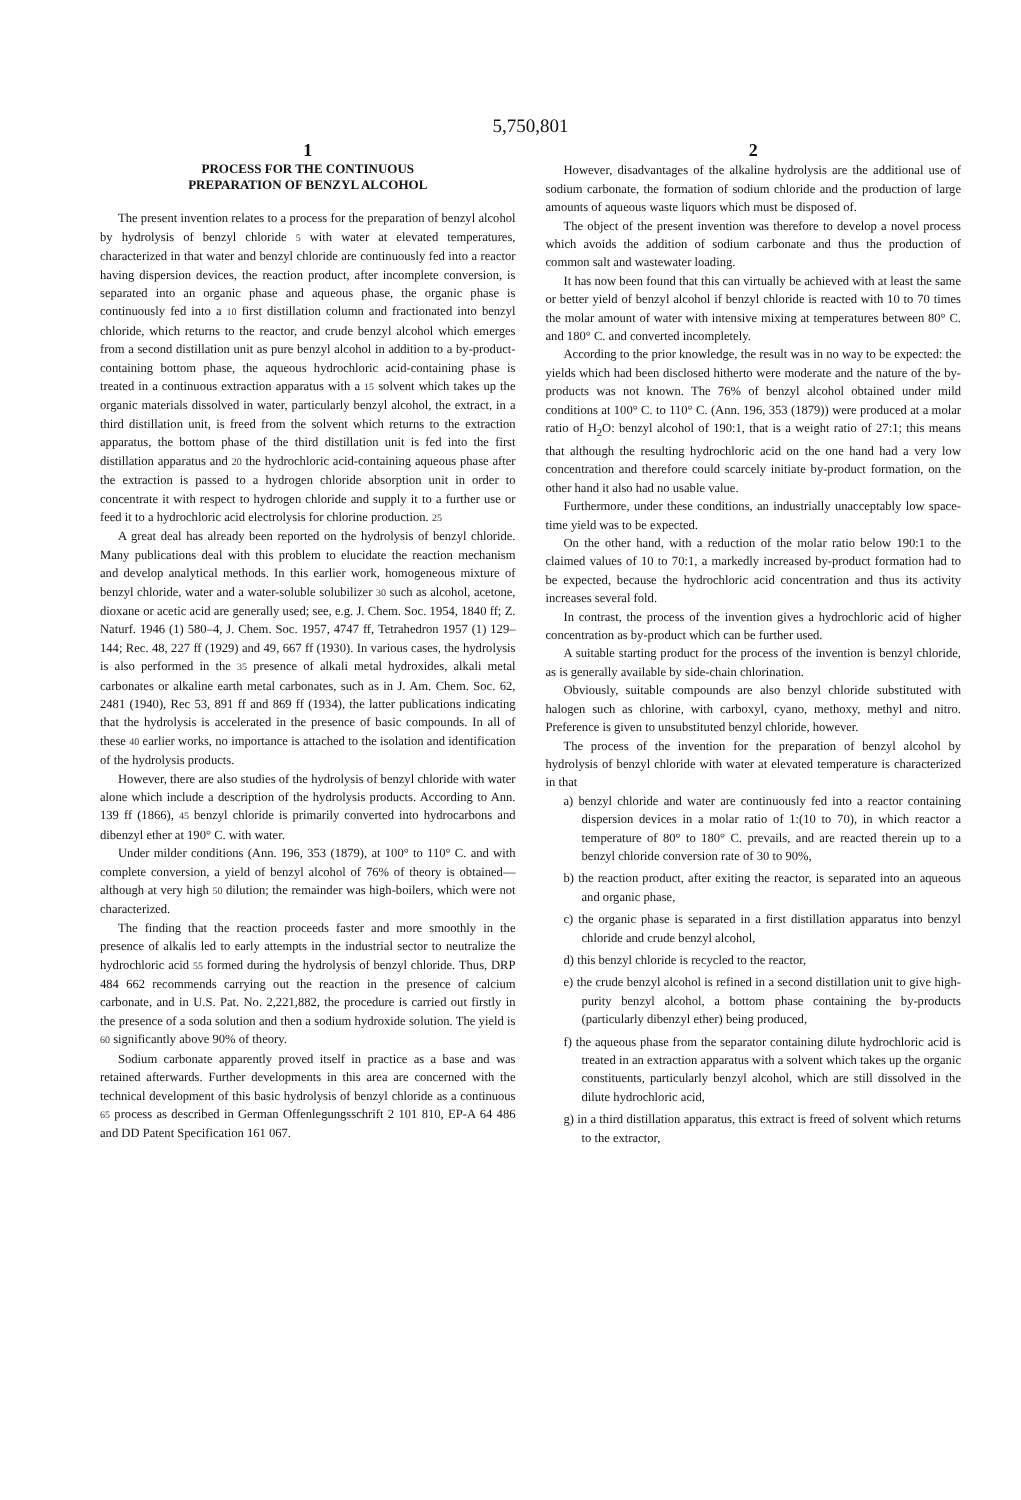5,750,801
1
PROCESS FOR THE CONTINUOUS
PREPARATION OF BENZYL ALCOHOL
The present invention relates to a process for the preparation of benzyl alcohol by hydrolysis of benzyl chloride 5 with water at elevated temperatures, characterized in that water and benzyl chloride are continuously fed into a reactor having dispersion devices, the reaction product, after incomplete conversion, is separated into an organic phase and aqueous phase, the organic phase is continuously fed into a 10 first distillation column and fractionated into benzyl chloride, which returns to the reactor, and crude benzyl alcohol which emerges from a second distillation unit as pure benzyl alcohol in addition to a by-product-containing bottom phase, the aqueous hydrochloric acid-containing phase is treated in a continuous extraction apparatus with a 15 solvent which takes up the organic materials dissolved in water, particularly benzyl alcohol, the extract, in a third distillation unit, is freed from the solvent which returns to the extraction apparatus, the bottom phase of the third distillation unit is fed into the first distillation apparatus and 20 the hydrochloric acid-containing aqueous phase after the extraction is passed to a hydrogen chloride absorption unit in order to concentrate it with respect to hydrogen chloride and supply it to a further use or feed it to a hydrochloric acid electrolysis for chlorine production. 25
A great deal has already been reported on the hydrolysis of benzyl chloride. Many publications deal with this problem to elucidate the reaction mechanism and develop analytical methods. In this earlier work, homogeneous mixture of benzyl chloride, water and a water-soluble solubilizer 30 such as alcohol, acetone, dioxane or acetic acid are generally used; see, e.g. J. Chem. Soc. 1954, 1840 ff; Z. Naturf. 1946 (1) 580–4, J. Chem. Soc. 1957, 4747 ff, Tetrahedron 1957 (1) 129–144; Rec. 48, 227 ff (1929) and 49, 667 ff (1930). In various cases, the hydrolysis is also performed in the 35 presence of alkali metal hydroxides, alkali metal carbonates or alkaline earth metal carbonates, such as in J. Am. Chem. Soc. 62, 2481 (1940), Rec 53, 891 ff and 869 ff (1934), the latter publications indicating that the hydrolysis is accelerated in the presence of basic compounds. In all of these 40 earlier works, no importance is attached to the isolation and identification of the hydrolysis products.
However, there are also studies of the hydrolysis of benzyl chloride with water alone which include a description of the hydrolysis products. According to Ann. 139 ff (1866), 45 benzyl chloride is primarily converted into hydrocarbons and dibenzyl ether at 190° C. with water.
Under milder conditions (Ann. 196, 353 (1879), at 100° to 110° C. and with complete conversion, a yield of benzyl alcohol of 76% of theory is obtained—although at very high 50 dilution; the remainder was high-boilers, which were not characterized.
The finding that the reaction proceeds faster and more smoothly in the presence of alkalis led to early attempts in the industrial sector to neutralize the hydrochloric acid 55 formed during the hydrolysis of benzyl chloride. Thus, DRP 484 662 recommends carrying out the reaction in the presence of calcium carbonate, and in U.S. Pat. No. 2,221,882, the procedure is carried out firstly in the presence of a soda solution and then a sodium hydroxide solution. The yield is 60 significantly above 90% of theory.
Sodium carbonate apparently proved itself in practice as a base and was retained afterwards. Further developments in this area are concerned with the technical development of this basic hydrolysis of benzyl chloride as a continuous 65 process as described in German Offenlegungsschrift 2 101 810, EP-A 64 486 and DD Patent Specification 161 067.
2
However, disadvantages of the alkaline hydrolysis are the additional use of sodium carbonate, the formation of sodium chloride and the production of large amounts of aqueous waste liquors which must be disposed of.
The object of the present invention was therefore to develop a novel process which avoids the addition of sodium carbonate and thus the production of common salt and wastewater loading.
It has now been found that this can virtually be achieved with at least the same or better yield of benzyl alcohol if benzyl chloride is reacted with 10 to 70 times the molar amount of water with intensive mixing at temperatures between 80° C. and 180° C. and converted incompletely.
According to the prior knowledge, the result was in no way to be expected: the yields which had been disclosed hitherto were moderate and the nature of the by-products was not known. The 76% of benzyl alcohol obtained under mild conditions at 100° C. to 110° C. (Ann. 196, 353 (1879)) were produced at a molar ratio of H<sub>2</sub>O: benzyl alcohol of 190:1, that is a weight ratio of 27:1; this means that although the resulting hydrochloric acid on the one hand had a very low concentration and therefore could scarcely initiate by-product formation, on the other hand it also had no usable value.
Furthermore, under these conditions, an industrially unacceptably low space-time yield was to be expected.
On the other hand, with a reduction of the molar ratio below 190:1 to the claimed values of 10 to 70:1, a markedly increased by-product formation had to be expected, because the hydrochloric acid concentration and thus its activity increases several fold.
In contrast, the process of the invention gives a hydrochloric acid of higher concentration as by-product which can be further used.
A suitable starting product for the process of the invention is benzyl chloride, as is generally available by side-chain chlorination.
Obviously, suitable compounds are also benzyl chloride substituted with halogen such as chlorine, with carboxyl, cyano, methoxy, methyl and nitro. Preference is given to unsubstituted benzyl chloride, however.
The process of the invention for the preparation of benzyl alcohol by hydrolysis of benzyl chloride with water at elevated temperature is characterized in that
a) benzyl chloride and water are continuously fed into a reactor containing dispersion devices in a molar ratio of 1:(10 to 70), in which reactor a temperature of 80° to 180° C. prevails, and are reacted therein up to a benzyl chloride conversion rate of 30 to 90%,
b) the reaction product, after exiting the reactor, is separated into an aqueous and organic phase,
c) the organic phase is separated in a first distillation apparatus into benzyl chloride and crude benzyl alcohol,
d) this benzyl chloride is recycled to the reactor,
e) the crude benzyl alcohol is refined in a second distillation unit to give high-purity benzyl alcohol, a bottom phase containing the by-products (particularly dibenzyl ether) being produced,
f) the aqueous phase from the separator containing dilute hydrochloric acid is treated in an extraction apparatus with a solvent which takes up the organic constituents, particularly benzyl alcohol, which are still dissolved in the dilute hydrochloric acid,
g) in a third distillation apparatus, this extract is freed of solvent which returns to the extractor,